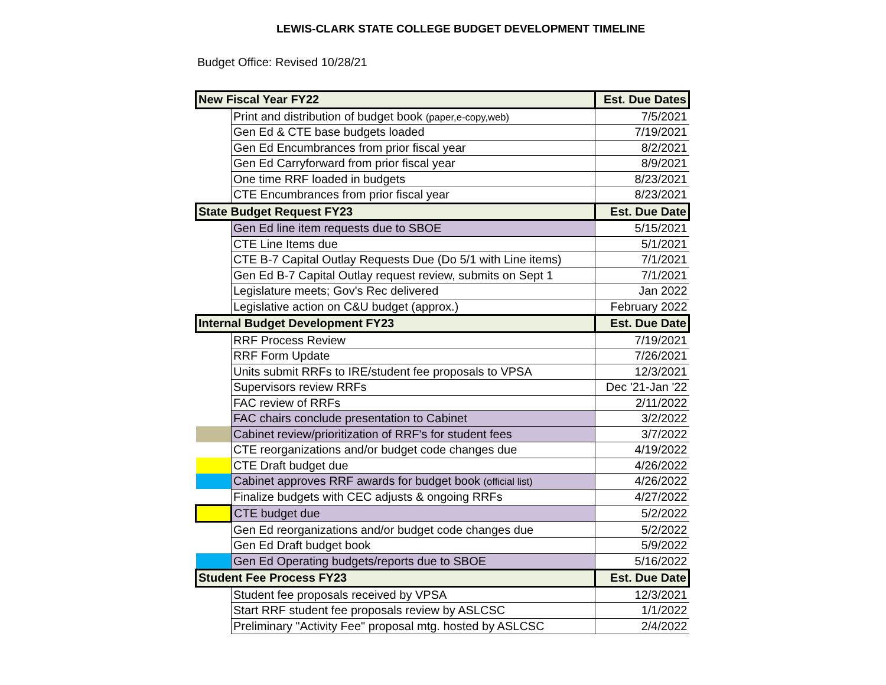LEWIS-CLARK STATE COLLEGE BUDGET DEVELOPMENT TIMELINE
Budget Office: Revised 10/28/21
| New Fiscal Year FY22 | | Est. Due Dates |
| | Print and distribution of budget book (paper,e-copy,web) | 7/5/2021 |
| | Gen Ed & CTE base budgets loaded | 7/19/2021 |
| | Gen Ed Encumbrances from prior fiscal year | 8/2/2021 |
| | Gen Ed Carryforward from prior fiscal year | 8/9/2021 |
| | One time RRF loaded in budgets | 8/23/2021 |
| | CTE Encumbrances from prior fiscal year | 8/23/2021 |
| State Budget Request FY23 | | Est. Due Date |
| | Gen Ed line item requests due to SBOE | 5/15/2021 |
| | CTE Line Items due | 5/1/2021 |
| | CTE B-7 Capital Outlay Requests Due (Do 5/1 with Line items) | 7/1/2021 |
| | Gen Ed B-7 Capital Outlay request review, submits on Sept 1 | 7/1/2021 |
| | Legislature meets; Gov's Rec delivered | Jan 2022 |
| | Legislative action on C&U budget (approx.) | February 2022 |
| Internal Budget Development FY23 | | Est. Due Date |
| | RRF Process Review | 7/19/2021 |
| | RRF Form Update | 7/26/2021 |
| | Units submit RRFs to IRE/student fee proposals to VPSA | 12/3/2021 |
| | Supervisors review RRFs | Dec '21-Jan '22 |
| | FAC review of RRFs | 2/11/2022 |
| | FAC chairs conclude presentation to Cabinet | 3/2/2022 |
| | Cabinet review/prioritization of RRF's for student fees | 3/7/2022 |
| | CTE reorganizations and/or budget code changes due | 4/19/2022 |
| | CTE Draft budget due | 4/26/2022 |
| | Cabinet approves RRF awards for budget book (official list) | 4/26/2022 |
| | Finalize budgets with CEC adjusts & ongoing RRFs | 4/27/2022 |
| | CTE budget due | 5/2/2022 |
| | Gen Ed reorganizations and/or budget code changes due | 5/2/2022 |
| | Gen Ed Draft budget book | 5/9/2022 |
| | Gen Ed Operating budgets/reports due to SBOE | 5/16/2022 |
| Student Fee Process FY23 | | Est. Due Date |
| | Student fee proposals received by VPSA | 12/3/2021 |
| | Start RRF student fee proposals review by ASLCSC | 1/1/2022 |
| | Preliminary "Activity Fee" proposal mtg. hosted by ASLCSC | 2/4/2022 |